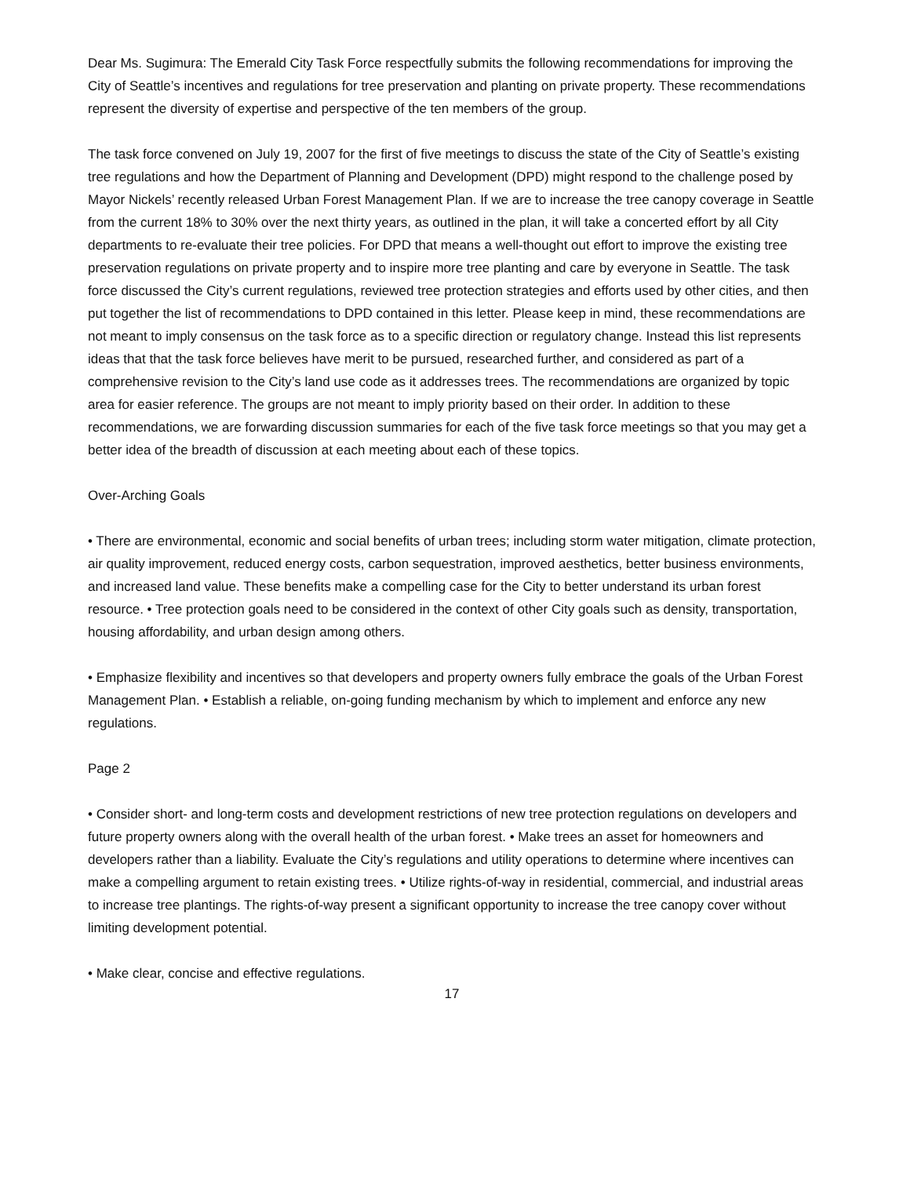Dear Ms. Sugimura: The Emerald City Task Force respectfully submits the following recommendations for improving the City of Seattle’s incentives and regulations for tree preservation and planting on private property. These recommendations represent the diversity of expertise and perspective of the ten members of the group.
The task force convened on July 19, 2007 for the first of five meetings to discuss the state of the City of Seattle’s existing tree regulations and how the Department of Planning and Development (DPD) might respond to the challenge posed by Mayor Nickels’ recently released Urban Forest Management Plan. If we are to increase the tree canopy coverage in Seattle from the current 18% to 30% over the next thirty years, as outlined in the plan, it will take a concerted effort by all City departments to re-evaluate their tree policies. For DPD that means a well-thought out effort to improve the existing tree preservation regulations on private property and to inspire more tree planting and care by everyone in Seattle. The task force discussed the City’s current regulations, reviewed tree protection strategies and efforts used by other cities, and then put together the list of recommendations to DPD contained in this letter. Please keep in mind, these recommendations are not meant to imply consensus on the task force as to a specific direction or regulatory change. Instead this list represents ideas that that the task force believes have merit to be pursued, researched further, and considered as part of a comprehensive revision to the City’s land use code as it addresses trees. The recommendations are organized by topic area for easier reference. The groups are not meant to imply priority based on their order. In addition to these recommendations, we are forwarding discussion summaries for each of the five task force meetings so that you may get a better idea of the breadth of discussion at each meeting about each of these topics.
Over-Arching Goals
• There are environmental, economic and social benefits of urban trees; including storm water mitigation, climate protection, air quality improvement, reduced energy costs, carbon sequestration, improved aesthetics, better business environments, and increased land value. These benefits make a compelling case for the City to better understand its urban forest resource. • Tree protection goals need to be considered in the context of other City goals such as density, transportation, housing affordability, and urban design among others.
• Emphasize flexibility and incentives so that developers and property owners fully embrace the goals of the Urban Forest Management Plan. • Establish a reliable, on-going funding mechanism by which to implement and enforce any new regulations.
Page 2
• Consider short- and long-term costs and development restrictions of new tree protection regulations on developers and future property owners along with the overall health of the urban forest. • Make trees an asset for homeowners and developers rather than a liability. Evaluate the City’s regulations and utility operations to determine where incentives can make a compelling argument to retain existing trees. • Utilize rights-of-way in residential, commercial, and industrial areas to increase tree plantings. The rights-of-way present a significant opportunity to increase the tree canopy cover without limiting development potential.
• Make clear, concise and effective regulations.
17